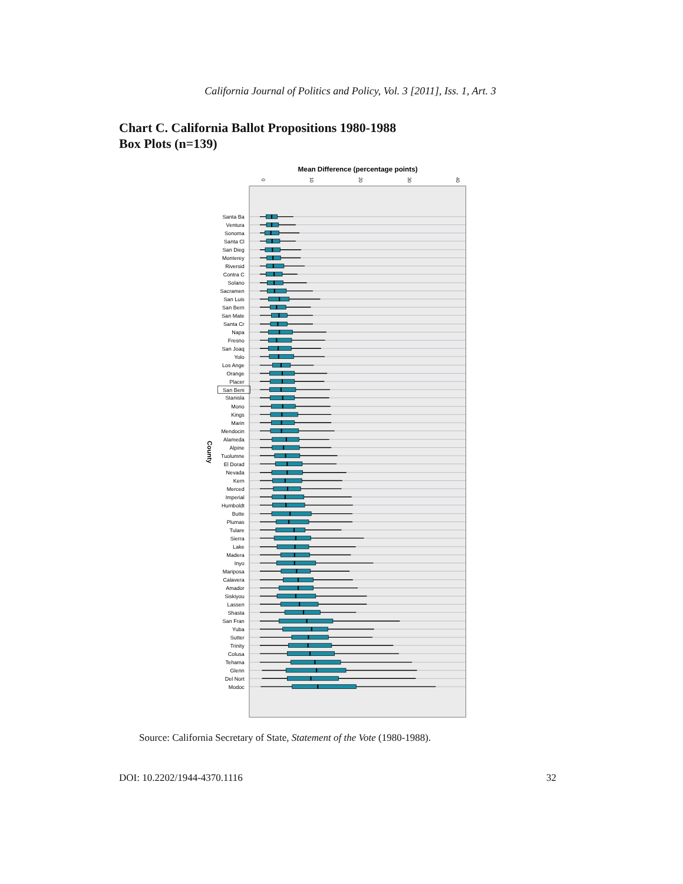California Journal of Politics and Policy, Vol. 3 [2011], Iss. 1, Art. 3
Chart C. California Ballot Propositions 1980-1988
Box Plots (n=139)
Mean Difference (percentage points)
0
10
20
30
40
County
Santa Ba
Ventura
Sonoma
Santa Cl
San Dieg
Monterey
Riversid
Contra C
Solano
Sacramen
San Luis
San Bern
San Mate
Santa Cr
Napa
Fresno
San Joaq
Yolo
Los Ange
Orange
Placer
San Beni
Stanisla
Mono
Kings
Marin
Mendocin
Alameda
Alpine
Tuolumne
El Dorad
Nevada
Kern
Merced
Imperial
Humboldt
Butte
Plumas
Tulare
Sierra
Lake
Madera
Inyo
Mariposa
Calavera
Amador
Siskiyou
Lassen
Shasta
San Fran
Yuba
Sutter
Trinity
Colusa
Tehama
Glenn
Del Nort
Modoc
Source: California Secretary of State, Statement of the Vote (1980-1988).
DOI: 10.2202/1944-4370.1116 32